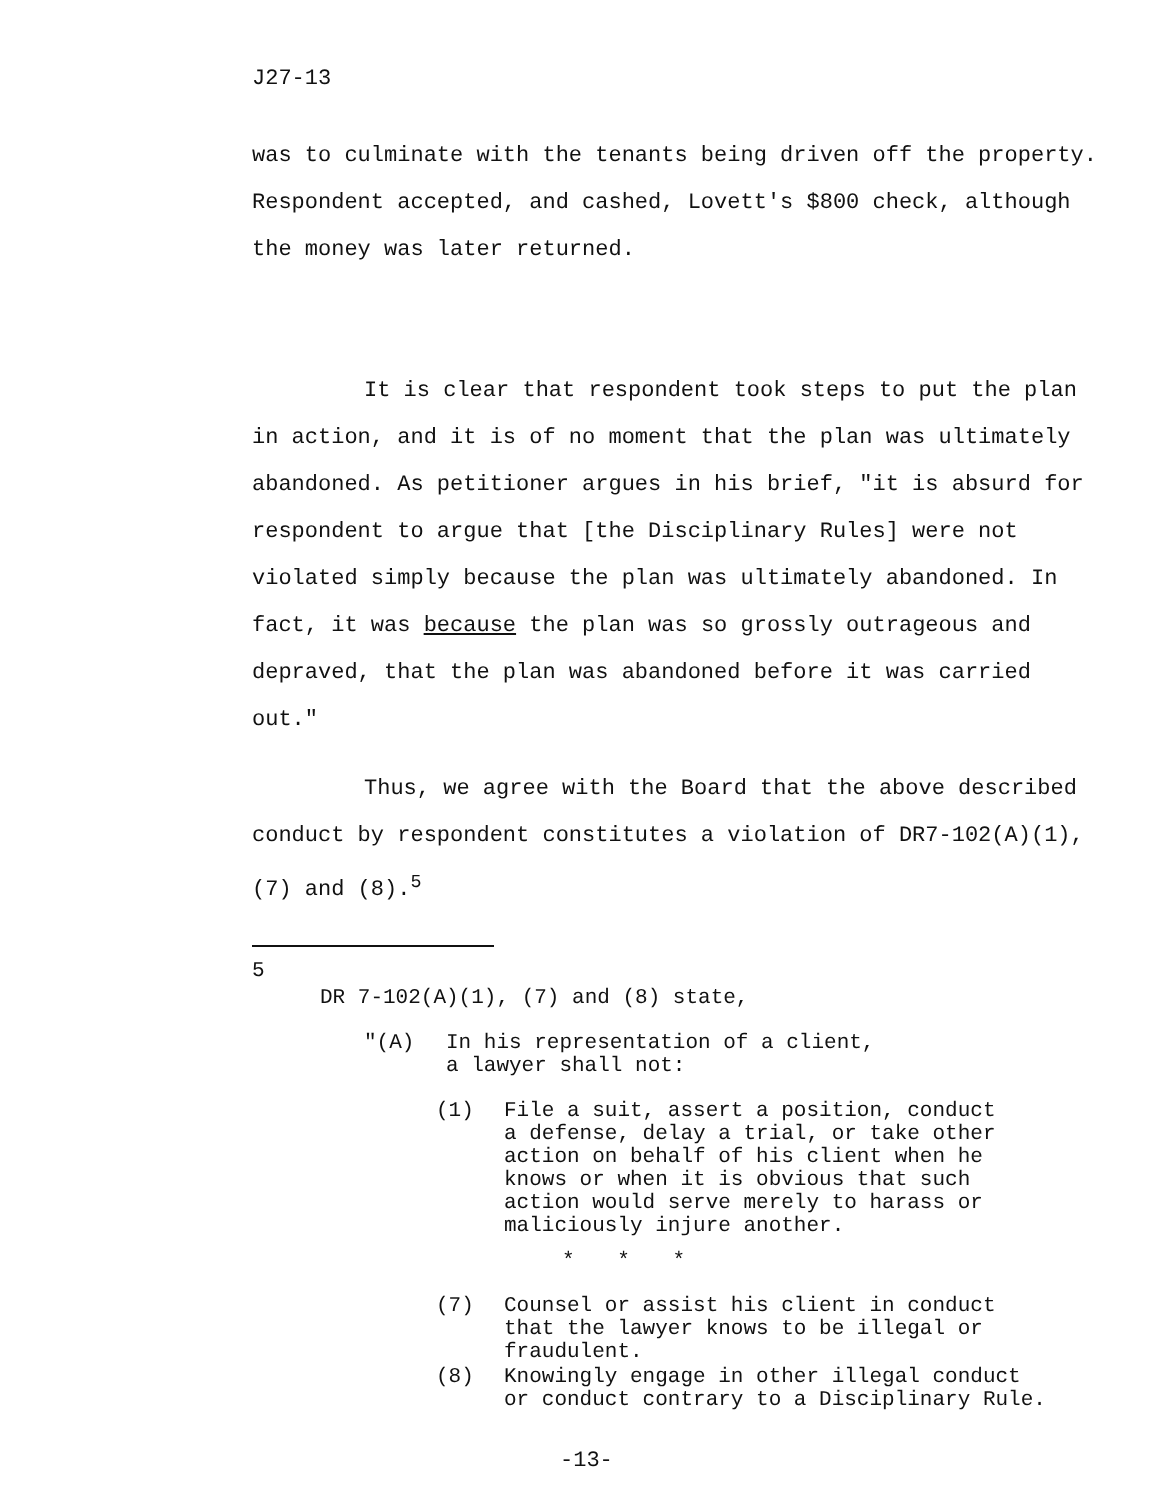J27-13
was to culminate with the tenants being driven off the property. Respondent accepted, and cashed, Lovett's $800 check, although the money was later returned.
It is clear that respondent took steps to put the plan in action, and it is of no moment that the plan was ultimately abandoned. As petitioner argues in his brief, "it is absurd for respondent to argue that [the Disciplinary Rules] were not violated simply because the plan was ultimately abandoned. In fact, it was because the plan was so grossly outrageous and depraved, that the plan was abandoned before it was carried out."
Thus, we agree with the Board that the above described conduct by respondent constitutes a violation of DR7-102(A)(1), (7) and (8).<sup>5</sup>
5
DR 7-102(A)(1), (7) and (8) state,
"(A) In his representation of a client,
a lawyer shall not:
(1) File a suit, assert a position, conduct
a defense, delay a trial, or take other
action on behalf of his client when he
knows or when it is obvious that such
action would serve merely to harass or
maliciously injure another.
* * *
(7) Counsel or assist his client in conduct
that the lawyer knows to be illegal or
fraudulent.
(8) Knowingly engage in other illegal conduct
or conduct contrary to a Disciplinary Rule.
-13-